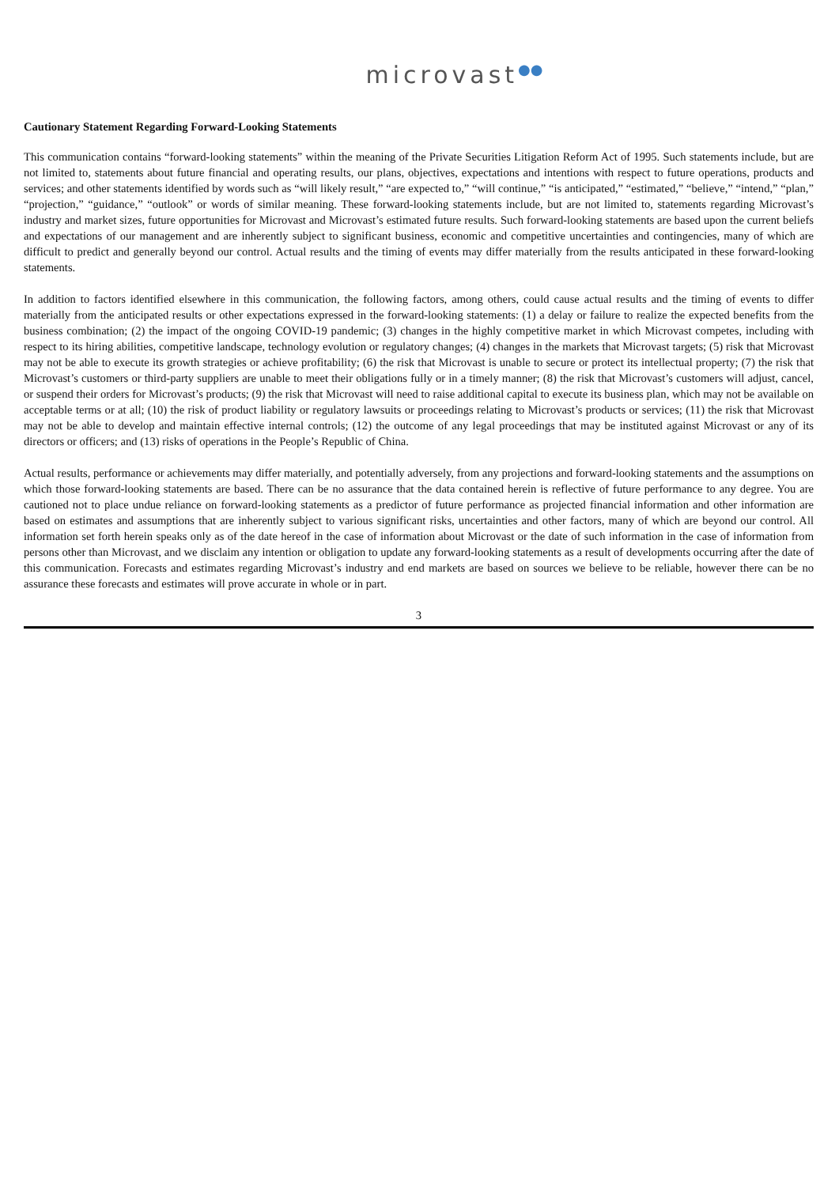microvast●●
Cautionary Statement Regarding Forward-Looking Statements
This communication contains “forward-looking statements” within the meaning of the Private Securities Litigation Reform Act of 1995. Such statements include, but are not limited to, statements about future financial and operating results, our plans, objectives, expectations and intentions with respect to future operations, products and services; and other statements identified by words such as “will likely result,” “are expected to,” “will continue,” “is anticipated,” “estimated,” “believe,” “intend,” “plan,” “projection,” “guidance,” “outlook” or words of similar meaning. These forward-looking statements include, but are not limited to, statements regarding Microvast’s industry and market sizes, future opportunities for Microvast and Microvast’s estimated future results. Such forward-looking statements are based upon the current beliefs and expectations of our management and are inherently subject to significant business, economic and competitive uncertainties and contingencies, many of which are difficult to predict and generally beyond our control. Actual results and the timing of events may differ materially from the results anticipated in these forward-looking statements.
In addition to factors identified elsewhere in this communication, the following factors, among others, could cause actual results and the timing of events to differ materially from the anticipated results or other expectations expressed in the forward-looking statements: (1) a delay or failure to realize the expected benefits from the business combination; (2) the impact of the ongoing COVID-19 pandemic; (3) changes in the highly competitive market in which Microvast competes, including with respect to its hiring abilities, competitive landscape, technology evolution or regulatory changes; (4) changes in the markets that Microvast targets; (5) risk that Microvast may not be able to execute its growth strategies or achieve profitability; (6) the risk that Microvast is unable to secure or protect its intellectual property; (7) the risk that Microvast’s customers or third-party suppliers are unable to meet their obligations fully or in a timely manner; (8) the risk that Microvast’s customers will adjust, cancel, or suspend their orders for Microvast’s products; (9) the risk that Microvast will need to raise additional capital to execute its business plan, which may not be available on acceptable terms or at all; (10) the risk of product liability or regulatory lawsuits or proceedings relating to Microvast’s products or services; (11) the risk that Microvast may not be able to develop and maintain effective internal controls; (12) the outcome of any legal proceedings that may be instituted against Microvast or any of its directors or officers; and (13) risks of operations in the People’s Republic of China.
Actual results, performance or achievements may differ materially, and potentially adversely, from any projections and forward-looking statements and the assumptions on which those forward-looking statements are based. There can be no assurance that the data contained herein is reflective of future performance to any degree. You are cautioned not to place undue reliance on forward-looking statements as a predictor of future performance as projected financial information and other information are based on estimates and assumptions that are inherently subject to various significant risks, uncertainties and other factors, many of which are beyond our control. All information set forth herein speaks only as of the date hereof in the case of information about Microvast or the date of such information in the case of information from persons other than Microvast, and we disclaim any intention or obligation to update any forward-looking statements as a result of developments occurring after the date of this communication. Forecasts and estimates regarding Microvast’s industry and end markets are based on sources we believe to be reliable, however there can be no assurance these forecasts and estimates will prove accurate in whole or in part.
3